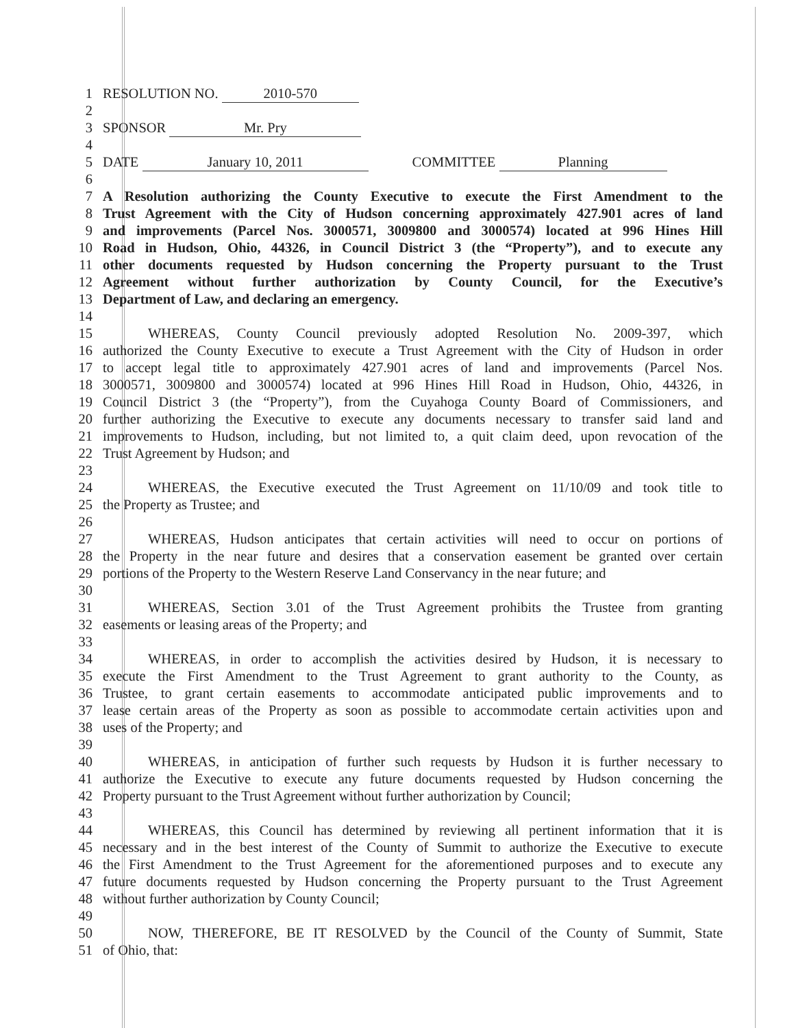1 RESOLUTION NO. 2010-570
2
3 SPONSOR Mr. Pry
4
5 DATE January 10, 2011 COMMITTEE Planning
6
7 A Resolution authorizing the County Executive to execute the First Amendment to the
8 Trust Agreement with the City of Hudson concerning approximately 427.901 acres of land
9 and improvements (Parcel Nos. 3000571, 3009800 and 3000574) located at 996 Hines Hill
10 Road in Hudson, Ohio, 44326, in Council District 3 (the “Property”), and to execute any
11 other documents requested by Hudson concerning the Property pursuant to the Trust
12 Agreement without further authorization by County Council, for the Executive’s
13 Department of Law, and declaring an emergency.
14
15 WHEREAS, County Council previously adopted Resolution No. 2009-397, which
16 authorized the County Executive to execute a Trust Agreement with the City of Hudson in order
17 to accept legal title to approximately 427.901 acres of land and improvements (Parcel Nos.
18 3000571, 3009800 and 3000574) located at 996 Hines Hill Road in Hudson, Ohio, 44326, in
19 Council District 3 (the “Property”), from the Cuyahoga County Board of Commissioners, and
20 further authorizing the Executive to execute any documents necessary to transfer said land and
21 improvements to Hudson, including, but not limited to, a quit claim deed, upon revocation of the
22 Trust Agreement by Hudson; and
23
24 WHEREAS, the Executive executed the Trust Agreement on 11/10/09 and took title to
25 the Property as Trustee; and
26
27 WHEREAS, Hudson anticipates that certain activities will need to occur on portions of
28 the Property in the near future and desires that a conservation easement be granted over certain
29 portions of the Property to the Western Reserve Land Conservancy in the near future; and
30
31 WHEREAS, Section 3.01 of the Trust Agreement prohibits the Trustee from granting
32 easements or leasing areas of the Property; and
33
34 WHEREAS, in order to accomplish the activities desired by Hudson, it is necessary to
35 execute the First Amendment to the Trust Agreement to grant authority to the County, as
36 Trustee, to grant certain easements to accommodate anticipated public improvements and to
37 lease certain areas of the Property as soon as possible to accommodate certain activities upon and
38 uses of the Property; and
39
40 WHEREAS, in anticipation of further such requests by Hudson it is further necessary to
41 authorize the Executive to execute any future documents requested by Hudson concerning the
42 Property pursuant to the Trust Agreement without further authorization by Council;
43
44 WHEREAS, this Council has determined by reviewing all pertinent information that it is
45 necessary and in the best interest of the County of Summit to authorize the Executive to execute
46 the First Amendment to the Trust Agreement for the aforementioned purposes and to execute any
47 future documents requested by Hudson concerning the Property pursuant to the Trust Agreement
48 without further authorization by County Council;
49
50 NOW, THEREFORE, BE IT RESOLVED by the Council of the County of Summit, State
51 of Ohio, that: